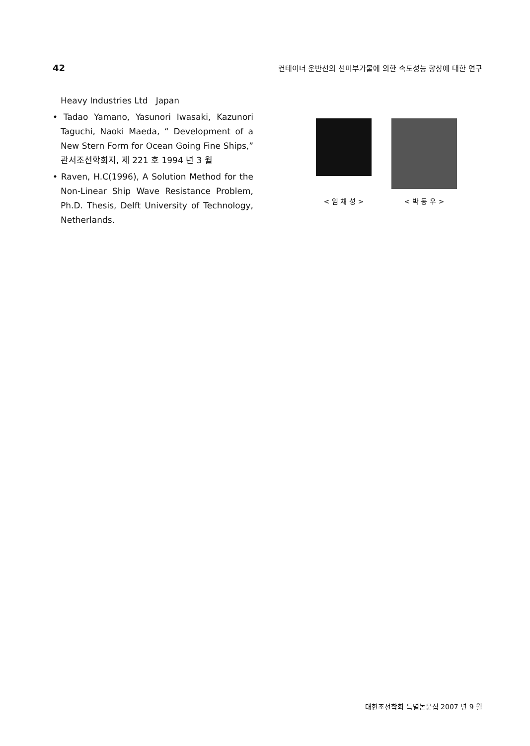42 컨테이너 운반선의 선미부가물에 의한 속도성능 향상에 대한 연구
Heavy Industries Ltd Japan
• Tadao Yamano, Yasunori Iwasaki, Kazunori Taguchi, Naoki Maeda, “ Development of a New Stern Form for Ocean Going Fine Ships,” 관서조선학회지, 제 221 호 1994 년 3 월
• Raven, H.C(1996), A Solution Method for the Non-Linear Ship Wave Resistance Problem, Ph.D. Thesis, Delft University of Technology, Netherlands.
< 임 채 성 > < 박 동 우 >
대한조선학회 특별논문집 2007 년 9 월